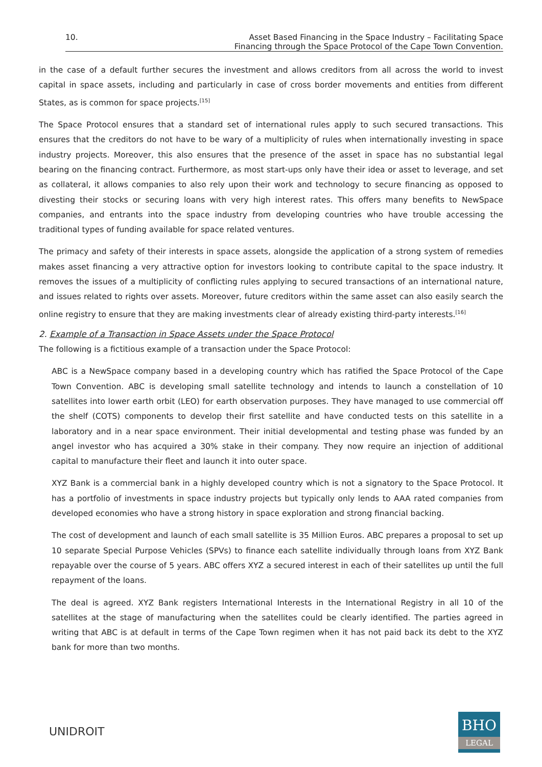10. Asset Based Financing in the Space Industry – Facilitating Space
Financing through the Space Protocol of the Cape Town Convention.
in the case of a default further secures the investment and allows creditors from all across the world to invest capital in space assets, including and particularly in case of cross border movements and entities from different States, as is common for space projects.<sup>[15]</sup>
The Space Protocol ensures that a standard set of international rules apply to such secured transactions. This ensures that the creditors do not have to be wary of a multiplicity of rules when internationally investing in space industry projects. Moreover, this also ensures that the presence of the asset in space has no substantial legal bearing on the financing contract. Furthermore, as most start-ups only have their idea or asset to leverage, and set as collateral, it allows companies to also rely upon their work and technology to secure financing as opposed to divesting their stocks or securing loans with very high interest rates. This offers many benefits to NewSpace companies, and entrants into the space industry from developing countries who have trouble accessing the traditional types of funding available for space related ventures.
The primacy and safety of their interests in space assets, alongside the application of a strong system of remedies makes asset financing a very attractive option for investors looking to contribute capital to the space industry. It removes the issues of a multiplicity of conflicting rules applying to secured transactions of an international nature, and issues related to rights over assets. Moreover, future creditors within the same asset can also easily search the online registry to ensure that they are making investments clear of already existing third-party interests.<sup>[16]</sup>
2. Example of a Transaction in Space Assets under the Space Protocol
The following is a fictitious example of a transaction under the Space Protocol:
ABC is a NewSpace company based in a developing country which has ratified the Space Protocol of the Cape Town Convention. ABC is developing small satellite technology and intends to launch a constellation of 10 satellites into lower earth orbit (LEO) for earth observation purposes. They have managed to use commercial off the shelf (COTS) components to develop their first satellite and have conducted tests on this satellite in a laboratory and in a near space environment. Their initial developmental and testing phase was funded by an angel investor who has acquired a 30% stake in their company. They now require an injection of additional capital to manufacture their fleet and launch it into outer space.
XYZ Bank is a commercial bank in a highly developed country which is not a signatory to the Space Protocol. It has a portfolio of investments in space industry projects but typically only lends to AAA rated companies from developed economies who have a strong history in space exploration and strong financial backing.
The cost of development and launch of each small satellite is 35 Million Euros. ABC prepares a proposal to set up 10 separate Special Purpose Vehicles (SPVs) to finance each satellite individually through loans from XYZ Bank repayable over the course of 5 years. ABC offers XYZ a secured interest in each of their satellites up until the full repayment of the loans.
The deal is agreed. XYZ Bank registers International Interests in the International Registry in all 10 of the satellites at the stage of manufacturing when the satellites could be clearly identified. The parties agreed in writing that ABC is at default in terms of the Cape Town regimen when it has not paid back its debt to the XYZ bank for more than two months.
UNIDROIT
BHO
LEGAL